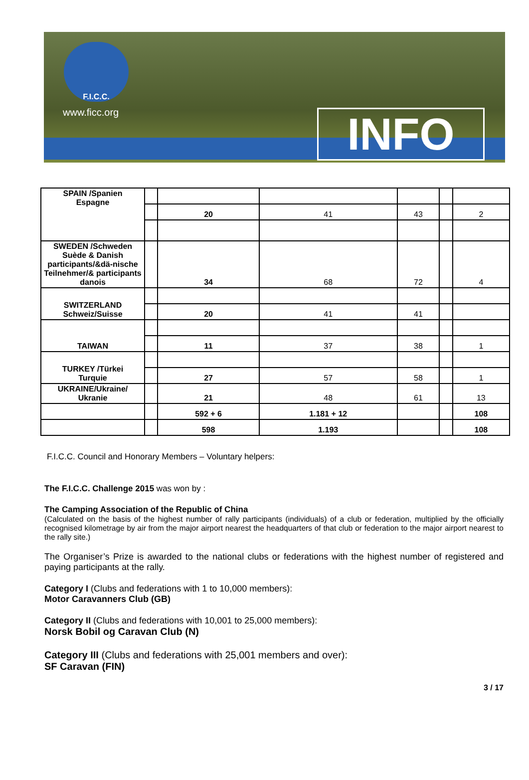F.I.C.C.
www.ficc.org INFO
| SPAIN /Spanien Espagne | | | | | | |
| | | 20 | 41 | 43 | | 2 |
| SWEDEN /Schweden Suède & Danish participants/&dä-nische Teilnehmer/& participants danois | | 34 | 68 | 72 | | 4 |
| SWITZERLAND Schweiz/Suisse | | | | | | |
| | | 20 | 41 | 41 | | |
| TAIWAN | | | | | | |
| | | 11 | 37 | 38 | | 1 |
| TURKEY /Türkei Turquie | | | | | | |
| | | 27 | 57 | 58 | | 1 |
| UKRAINE/Ukraine/ Ukranie | | 21 | 48 | 61 | | 13 |
| | | 592 + 6 | 1.181 + 12 | | | 108 |
| | | 598 | 1.193 | | | 108 |
F.I.C.C. Council and Honorary Members – Voluntary helpers:
The F.I.C.C. Challenge 2015 was won by :
The Camping Association of the Republic of China
(Calculated on the basis of the highest number of rally participants (individuals) of a club or federation, multiplied by the officially recognised kilometrage by air from the major airport nearest the headquarters of that club or federation to the major airport nearest to the rally site.)
The Organiser’s Prize is awarded to the national clubs or federations with the highest number of registered and paying participants at the rally.
Category I (Clubs and federations with 1 to 10,000 members):
Motor Caravanners Club (GB)
Category II (Clubs and federations with 10,001 to 25,000 members):
Norsk Bobil og Caravan Club (N)
Category III (Clubs and federations with 25,001 members and over):
SF Caravan (FIN)
3 / 17